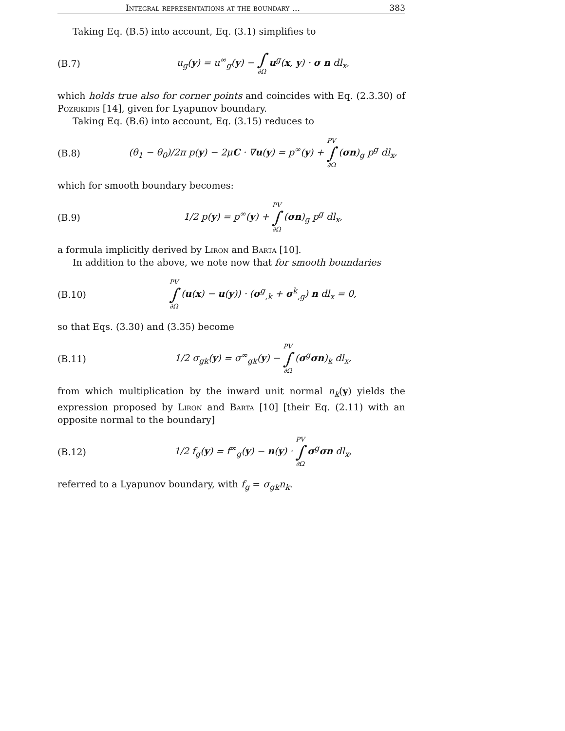Integral representations at the boundary ... 383
Taking Eq. (B.5) into account, Eq. (3.1) simplifies to
(B.7) u<sub>g</sub>(y) = u<sup>∞</sup><sub>g</sub>(y) − ∫ ∂Ω u<sup>g</sup>(x, y) · σ n dl<sub>x</sub>,
which holds true also for corner points and coincides with Eq. (2.3.30) of Pozrikidis [14], given for Lyapunov boundary.
Taking Eq. (B.6) into account, Eq. (3.15) reduces to
(B.8) (θ<sub>1</sub> − θ<sub>0</sub>)/2π p(y) − 2μC · ∇u(y) = p<sup>∞</sup>(y) + PV ∫ ∂Ω (σn)<sub>g</sub> p<sup>g</sup> dl<sub>x</sub>,
which for smooth boundary becomes:
(B.9) 1/2 p(y) = p<sup>∞</sup>(y) + PV ∫ ∂Ω (σn)<sub>g</sub> p<sup>g</sup> dl<sub>x</sub>,
a formula implicitly derived by Liron and Barta [10].
In addition to the above, we note now that for smooth boundaries
(B.10) PV ∫ ∂Ω (u(x) − u(y)) · (σ<sup>g</sup><sub>,k</sub> + σ<sup>k</sup><sub>,g</sub>) n dl<sub>x</sub> = 0,
so that Eqs. (3.30) and (3.35) become
(B.11) 1/2 σ<sub>gk</sub>(y) = σ<sup>∞</sup><sub>gk</sub>(y) − PV ∫ ∂Ω (σ<sup>g</sup>σn)<sub>k</sub> dl<sub>x</sub>,
from which multiplication by the inward unit normal n<sub>k</sub>(y) yields the expression proposed by Liron and Barta [10] [their Eq. (2.11) with an opposite normal to the boundary]
(B.12) 1/2 f<sub>g</sub>(y) = f<sup>∞</sup><sub>g</sub>(y) − n(y) · PV ∫ ∂Ω σ<sup>g</sup>σn dl<sub>x</sub>,
referred to a Lyapunov boundary, with f<sub>g</sub> = σ<sub>gk</sub>n<sub>k</sub>.